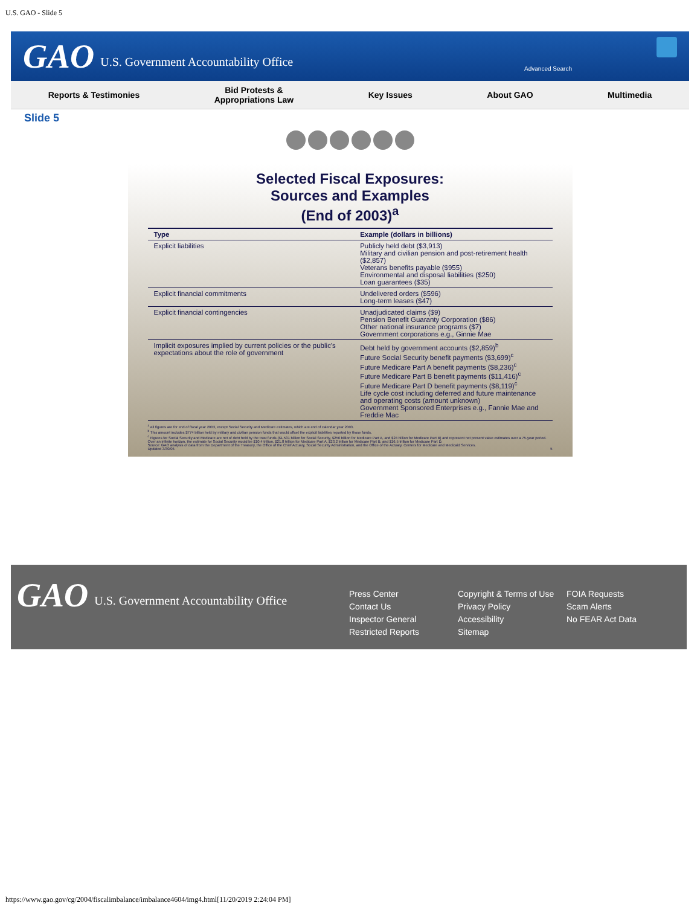U.S. GAO - Slide 5
GAO U.S. Government Accountability Office Advanced Search
Reports & Testimonies Bid Protests &
Appropriations Law Key Issues About GAO Multimedia
Slide 5
Selected Fiscal Exposures:
Sources and Examples
(End of 2003)<sup>a</sup>
| Type | Example (dollars in billions) |
| --- | --- |
| Explicit liabilities | Publicly held debt ($3,913) Military and civilian pension and post-retirement health ($2,857) Veterans benefits payable ($955) Environmental and disposal liabilities ($250) Loan guarantees ($35) |
| Explicit financial commitments | Undelivered orders ($596) Long-term leases ($47) |
| Explicit financial contingencies | Unadjudicated claims ($9) Pension Benefit Guaranty Corporation ($86) Other national insurance programs ($7) Government corporations e.g., Ginnie Mae |
| Implicit exposures implied by current policies or the public's expectations about the role of government | Debt held by government accounts ($2,859)<sup>b</sup> Future Social Security benefit payments ($3,699)<sup>c</sup> Future Medicare Part A benefit payments ($8,236)<sup>c</sup> Future Medicare Part B benefit payments ($11,416)<sup>c</sup> Future Medicare Part D benefit payments ($8,119)<sup>c</sup> Life cycle cost including deferred and future maintenance and operating costs (amount unknown) Government Sponsored Enterprises e.g., Fannie Mae and Freddie Mac |
<sup>a</sup> All figures are for end of fiscal year 2003, except Social Security and Medicare estimates, which are end of calendar year 2003.
<sup>b</sup> This amount includes $774 billion held by military and civilian pension funds that would offset the explicit liabilities reported by those funds.
<sup>c</sup> Figures for Social Security and Medicare are net of debt held by the trust funds ($1,531 billion for Social Security, $256 billion for Medicare Part A, and $24 billion for Medicare Part B) and represent net present value estimates over a 75-year period. Over an infinite horizon, the estimate for Social Security would be $10.4 trillion, $21.8 trillion for Medicare Part A, $23.2 trillion for Medicare Part B, and $16.5 trillion for Medicare Part D.
Source: GAO analysis of data from the Department of the Treasury, the Office of the Chief Actuary, Social Security Administration, and the Office of the Actuary, Centers for Medicare and Medicaid Services.
Updated 3/30/04. 5
GAO U.S. Government Accountability Office
Press Center
Contact Us
Inspector General
Restricted Reports
Copyright & Terms of Use
Privacy Policy
Accessibility
Sitemap
FOIA Requests
Scam Alerts
No FEAR Act Data
https://www.gao.gov/cg/2004/fiscalimbalance/imbalance4604/img4.html[11/20/2019 2:24:04 PM]